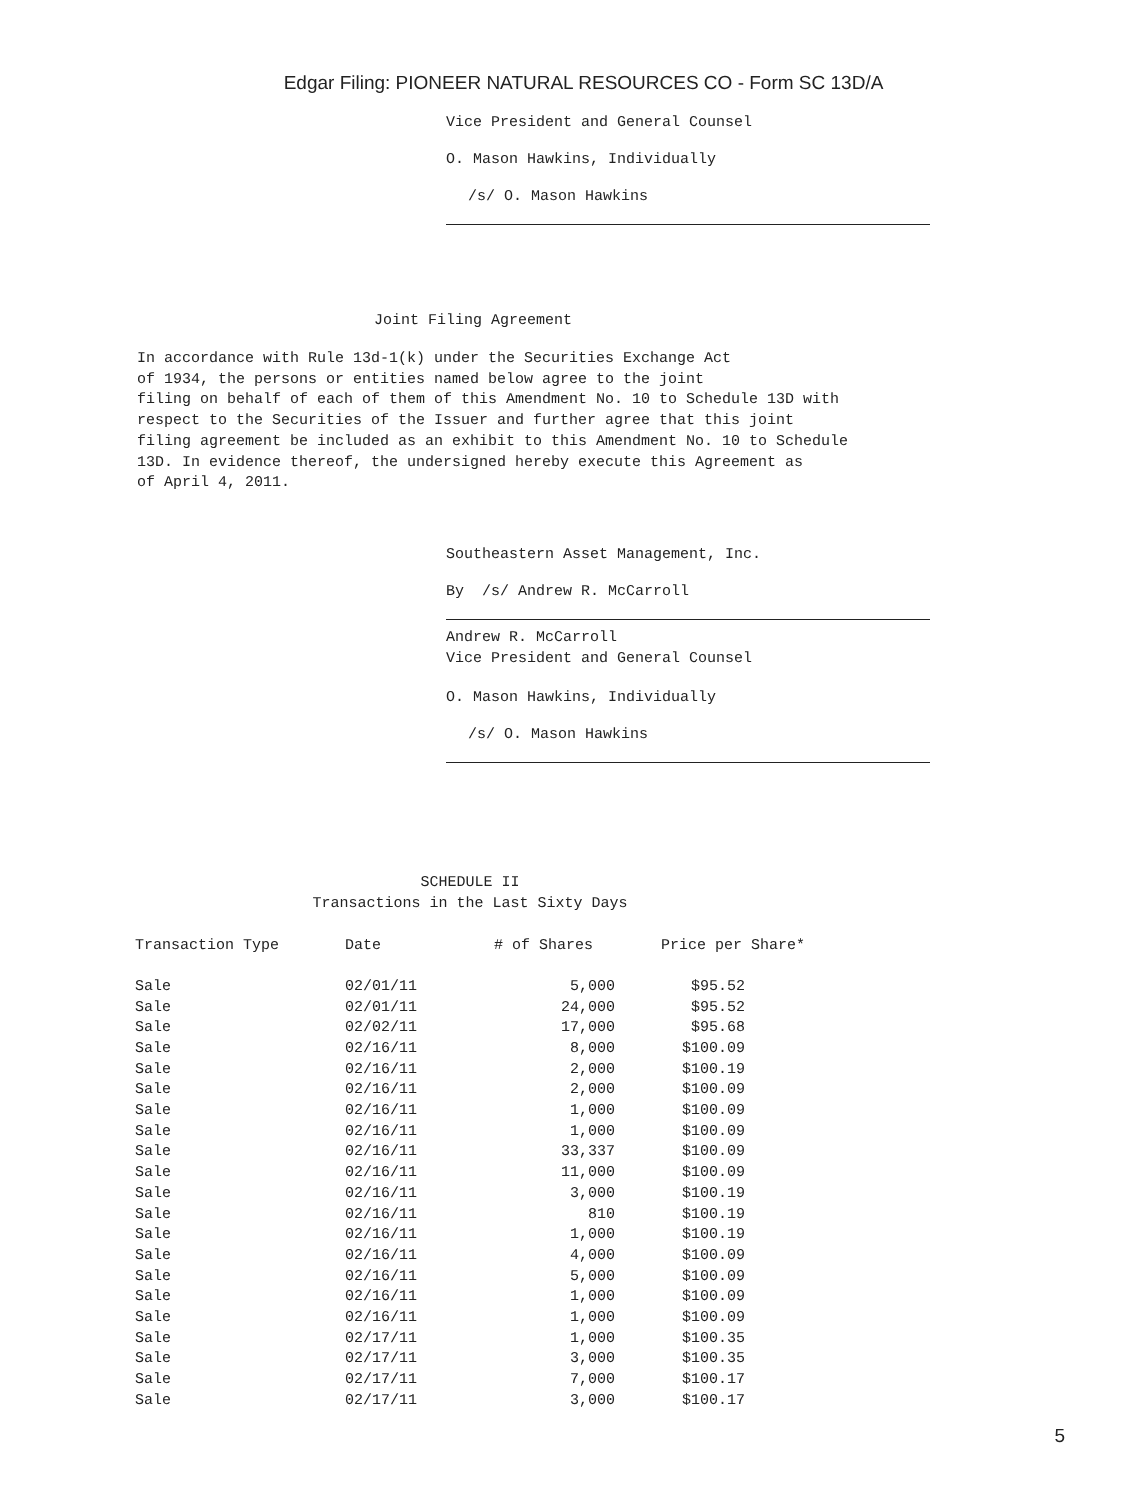Edgar Filing: PIONEER NATURAL RESOURCES CO - Form SC 13D/A
Vice President and General Counsel
O. Mason Hawkins, Individually
/s/ O. Mason Hawkins
Joint Filing Agreement
In accordance with Rule 13d-1(k) under the Securities Exchange Act
of 1934, the persons or entities named below agree to the joint
filing on behalf of each of them of this Amendment No. 10 to Schedule 13D with
respect to the Securities of the Issuer and further agree that this joint
filing agreement be included as an exhibit to this Amendment No. 10 to Schedule
13D. In evidence thereof, the undersigned hereby execute this Agreement as
of April 4, 2011.
Southeastern Asset Management, Inc.
By /s/ Andrew R. McCarroll
Andrew R. McCarroll
Vice President and General Counsel
O. Mason Hawkins, Individually
/s/ O. Mason Hawkins
SCHEDULE II
Transactions in the Last Sixty Days
| Transaction Type | Date | # of Shares | Price per Share* |
| --- | --- | --- | --- |
| Sale | 02/01/11 | 5,000 | $95.52 |
| Sale | 02/01/11 | 24,000 | $95.52 |
| Sale | 02/02/11 | 17,000 | $95.68 |
| Sale | 02/16/11 | 8,000 | $100.09 |
| Sale | 02/16/11 | 2,000 | $100.19 |
| Sale | 02/16/11 | 2,000 | $100.09 |
| Sale | 02/16/11 | 1,000 | $100.09 |
| Sale | 02/16/11 | 1,000 | $100.09 |
| Sale | 02/16/11 | 33,337 | $100.09 |
| Sale | 02/16/11 | 11,000 | $100.09 |
| Sale | 02/16/11 | 3,000 | $100.19 |
| Sale | 02/16/11 | 810 | $100.19 |
| Sale | 02/16/11 | 1,000 | $100.19 |
| Sale | 02/16/11 | 4,000 | $100.09 |
| Sale | 02/16/11 | 5,000 | $100.09 |
| Sale | 02/16/11 | 1,000 | $100.09 |
| Sale | 02/16/11 | 1,000 | $100.09 |
| Sale | 02/17/11 | 1,000 | $100.35 |
| Sale | 02/17/11 | 3,000 | $100.35 |
| Sale | 02/17/11 | 7,000 | $100.17 |
| Sale | 02/17/11 | 3,000 | $100.17 |
5